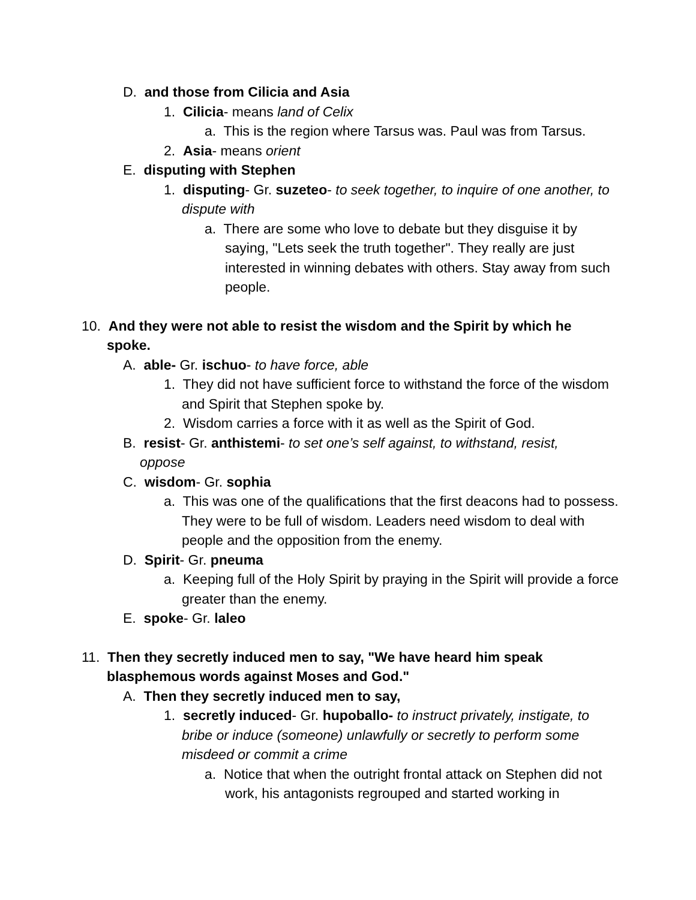D. and those from Cilicia and Asia
1. Cilicia- means land of Celix
a. This is the region where Tarsus was. Paul was from Tarsus.
2. Asia- means orient
E. disputing with Stephen
1. disputing- Gr. suzeteo- to seek together, to inquire of one another, to dispute with
a. There are some who love to debate but they disguise it by saying, "Lets seek the truth together". They really are just interested in winning debates with others. Stay away from such people.
10. And they were not able to resist the wisdom and the Spirit by which he spoke.
A. able- Gr. ischuo- to have force, able
1. They did not have sufficient force to withstand the force of the wisdom and Spirit that Stephen spoke by.
2. Wisdom carries a force with it as well as the Spirit of God.
B. resist- Gr. anthistemi- to set one’s self against, to withstand, resist, oppose
C. wisdom- Gr. sophia
a. This was one of the qualifications that the first deacons had to possess. They were to be full of wisdom. Leaders need wisdom to deal with people and the opposition from the enemy.
D. Spirit- Gr. pneuma
a. Keeping full of the Holy Spirit by praying in the Spirit will provide a force greater than the enemy.
E. spoke- Gr. laleo
11. Then they secretly induced men to say, "We have heard him speak blasphemous words against Moses and God."
A. Then they secretly induced men to say,
1. secretly induced- Gr. hupoballo- to instruct privately, instigate, to bribe or induce (someone) unlawfully or secretly to perform some misdeed or commit a crime
a. Notice that when the outright frontal attack on Stephen did not work, his antagonists regrouped and started working in